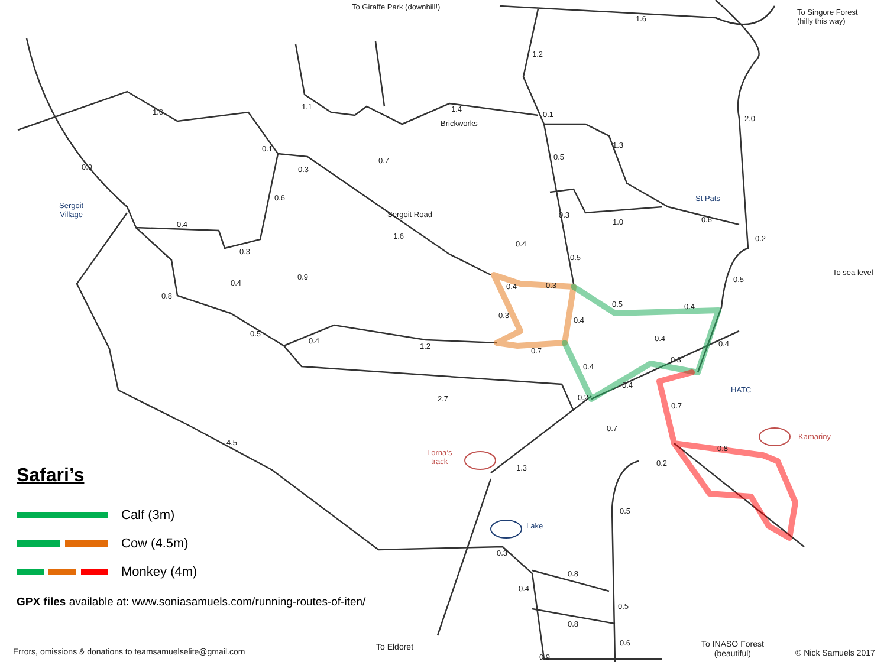To Giraffe Park (downhill!)
To Singore Forest
(hilly this way)
To sea level
Sergoit
Village
St Pats
HATC
Lorna’s
track
Kamariny
Lake
Brickworks
Sergoit Road
1.6
1.2
2.0
1.6
1.1 1.4
0.1
1.3
0.5
0.7
0.9
0.1
0.3
0.6
0.3
1.0 0.6
0.4
1.6 0.2
0.4
0.3
0.5
0.9 0.5
0.4 0.4 0.3
0.8
0.5 0.4
0.3
0.4
0.5
0.4
0.4 0.4
1.2
0.7
0.3
0.4
0.4
0.2
2.7
0.7
0.7
4.5
0.8
0.2
1.3
0.5
0.3
0.8
0.4
0.5
0.8
0.6
0.9
To Eldoret
To INASO Forest
(beautiful)
Safari’s
Calf (3m)
Cow (4.5m)
Monkey (4m)
GPX files available at: www.soniasamuels.com/running-routes-of-iten/
Errors, omissions & donations to teamsamuelselite@gmail.com
© Nick Samuels 2017